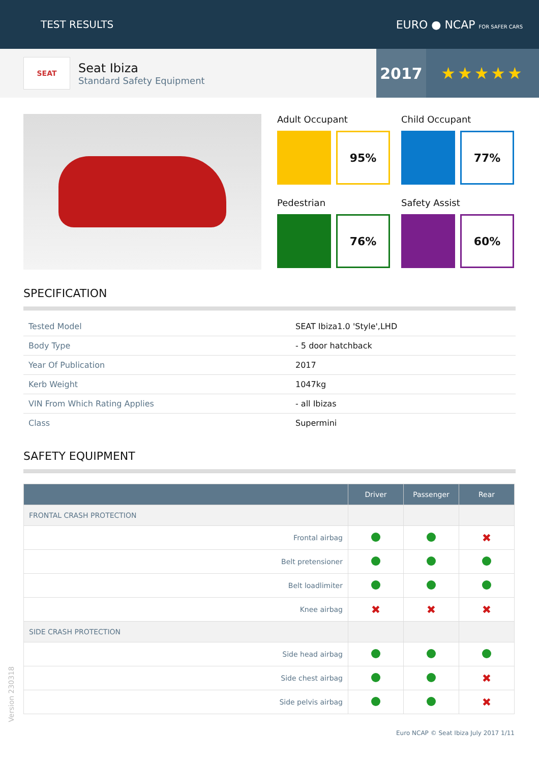TEST RESULTS EURO ● NCAP FOR SAFER CARS
SEAT
Seat Ibiza
Standard Safety Equipment
2017 ★★★★★
Adult Occupant
95%
Child Occupant
77%
Pedestrian
76%
Safety Assist
60%
SPECIFICATION
| Tested Model | SEAT Ibiza1.0 'Style',LHD |
| Body Type | - 5 door hatchback |
| Year Of Publication | 2017 |
| Kerb Weight | 1047kg |
| VIN From Which Rating Applies | - all Ibizas |
| Class | Supermini |
SAFETY EQUIPMENT
| | Driver | Passenger | Rear |
| --- | --- | --- | --- |
| FRONTAL CRASH PROTECTION | | | |
| Frontal airbag | | | ✖ |
| Belt pretensioner | | | |
| Belt loadlimiter | | | |
| Knee airbag | ✖ | ✖ | ✖ |
| SIDE CRASH PROTECTION | | | |
| Side head airbag | | | |
| Side chest airbag | | | ✖ |
| Side pelvis airbag | | | ✖ |
Euro NCAP © Seat Ibiza July 2017 1/11
Version 230318